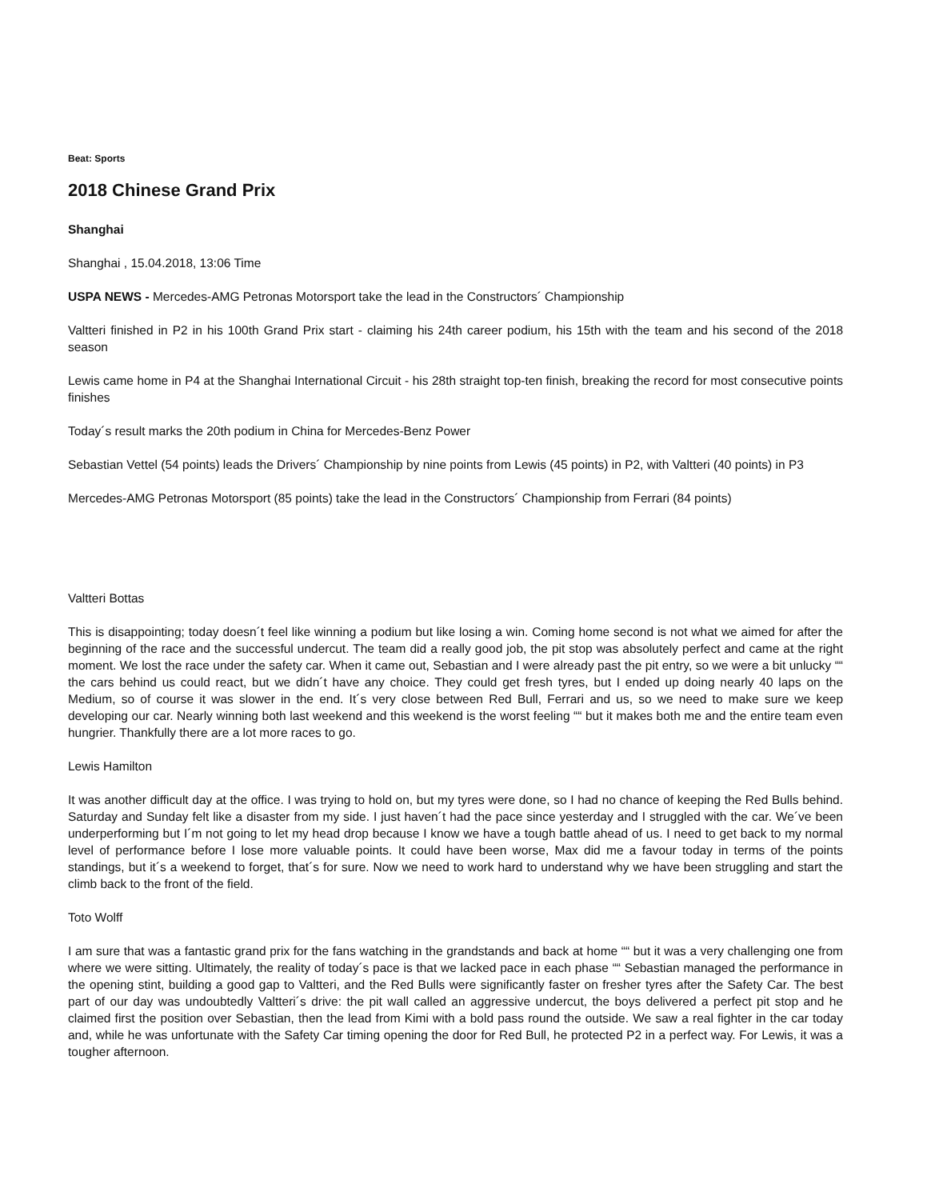Beat: Sports
2018 Chinese Grand Prix
Shanghai
Shanghai , 15.04.2018, 13:06 Time
USPA NEWS - Mercedes-AMG Petronas Motorsport take the lead in the Constructors´ Championship
Valtteri finished in P2 in his 100th Grand Prix start - claiming his 24th career podium, his 15th with the team and his second of the 2018 season
Lewis came home in P4 at the Shanghai International Circuit - his 28th straight top-ten finish, breaking the record for most consecutive points finishes
Today´s result marks the 20th podium in China for Mercedes-Benz Power
Sebastian Vettel (54 points) leads the Drivers´ Championship by nine points from Lewis (45 points) in P2, with Valtteri (40 points) in P3
Mercedes-AMG Petronas Motorsport (85 points) take the lead in the Constructors´ Championship from Ferrari (84 points)
Valtteri Bottas
This is disappointing; today doesn´t feel like winning a podium but like losing a win. Coming home second is not what we aimed for after the beginning of the race and the successful undercut. The team did a really good job, the pit stop was absolutely perfect and came at the right moment. We lost the race under the safety car. When it came out, Sebastian and I were already past the pit entry, so we were a bit unlucky ““ the cars behind us could react, but we didn´t have any choice. They could get fresh tyres, but I ended up doing nearly 40 laps on the Medium, so of course it was slower in the end. It´s very close between Red Bull, Ferrari and us, so we need to make sure we keep developing our car. Nearly winning both last weekend and this weekend is the worst feeling ““ but it makes both me and the entire team even hungrier. Thankfully there are a lot more races to go.
Lewis Hamilton
It was another difficult day at the office. I was trying to hold on, but my tyres were done, so I had no chance of keeping the Red Bulls behind. Saturday and Sunday felt like a disaster from my side. I just haven´t had the pace since yesterday and I struggled with the car. We´ve been underperforming but I´m not going to let my head drop because I know we have a tough battle ahead of us. I need to get back to my normal level of performance before I lose more valuable points. It could have been worse, Max did me a favour today in terms of the points standings, but it´s a weekend to forget, that´s for sure. Now we need to work hard to understand why we have been struggling and start the climb back to the front of the field.
Toto Wolff
I am sure that was a fantastic grand prix for the fans watching in the grandstands and back at home ““ but it was a very challenging one from where we were sitting. Ultimately, the reality of today´s pace is that we lacked pace in each phase ““ Sebastian managed the performance in the opening stint, building a good gap to Valtteri, and the Red Bulls were significantly faster on fresher tyres after the Safety Car. The best part of our day was undoubtedly Valtteri´s drive: the pit wall called an aggressive undercut, the boys delivered a perfect pit stop and he claimed first the position over Sebastian, then the lead from Kimi with a bold pass round the outside. We saw a real fighter in the car today and, while he was unfortunate with the Safety Car timing opening the door for Red Bull, he protected P2 in a perfect way. For Lewis, it was a tougher afternoon.